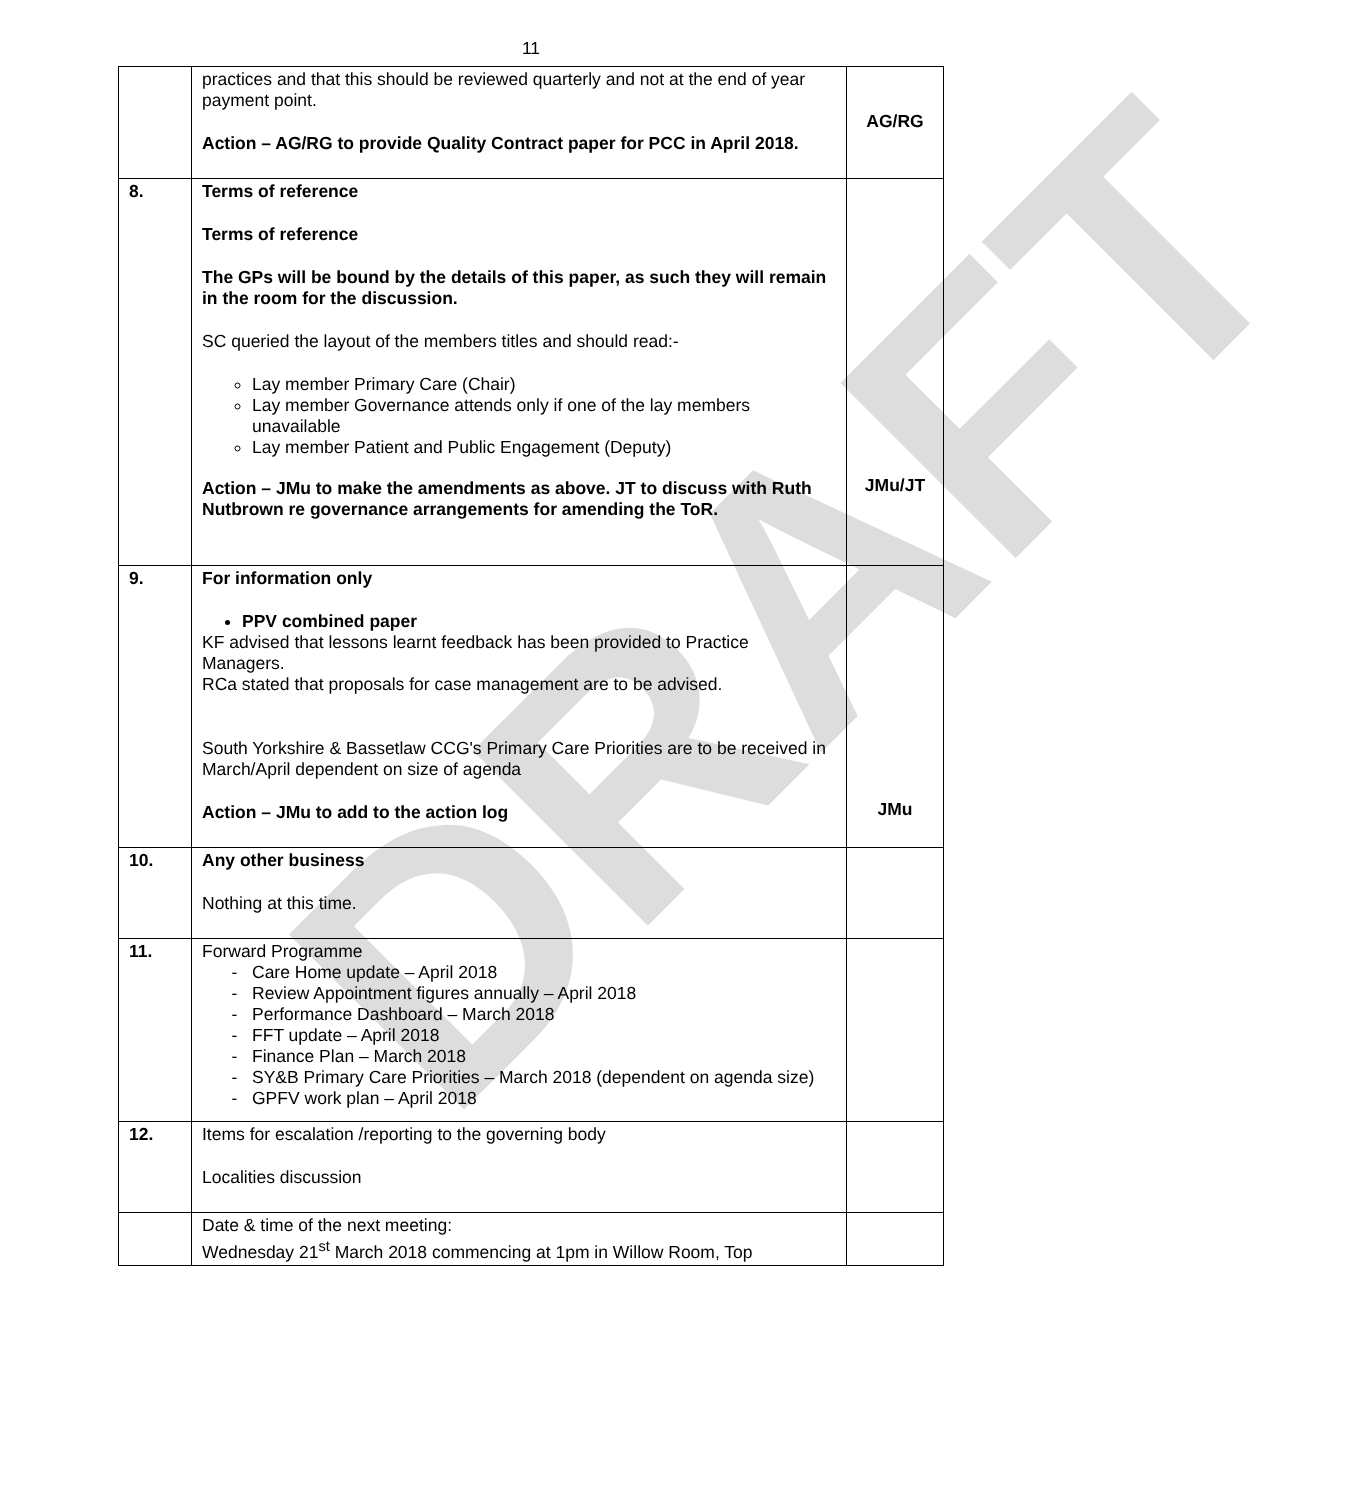DRAFT
11
| | practices and that this should be reviewed quarterly and not at the end of year payment point. Action – AG/RG to provide Quality Contract paper for PCC in April 2018. | AG/RG |
| 8. | Terms of reference Terms of reference The GPs will be bound by the details of this paper, as such they will remain in the room for the discussion. SC queried the layout of the members titles and should read:- Lay member Primary Care (Chair) Lay member Governance attends only if one of the lay members unavailable Lay member Patient and Public Engagement (Deputy) Action – JMu to make the amendments as above. JT to discuss with Ruth Nutbrown re governance arrangements for amending the ToR. | JMu/JT |
| 9. | For information only PPV combined paper KF advised that lessons learnt feedback has been provided to Practice Managers. RCa stated that proposals for case management are to be advised. South Yorkshire & Bassetlaw CCG's Primary Care Priorities are to be received in March/April dependent on size of agenda Action – JMu to add to the action log | JMu |
| 10. | Any other business Nothing at this time. | |
| 11. | Forward Programme Care Home update – April 2018 Review Appointment figures annually – April 2018 Performance Dashboard – March 2018 FFT update – April 2018 Finance Plan – March 2018 SY&B Primary Care Priorities – March 2018 (dependent on agenda size) GPFV work plan – April 2018 | |
| 12. | Items for escalation /reporting to the governing body Localities discussion | |
| | Date & time of the next meeting: Wednesday 21<sup>st</sup> March 2018 commencing at 1pm in Willow Room, Top | |